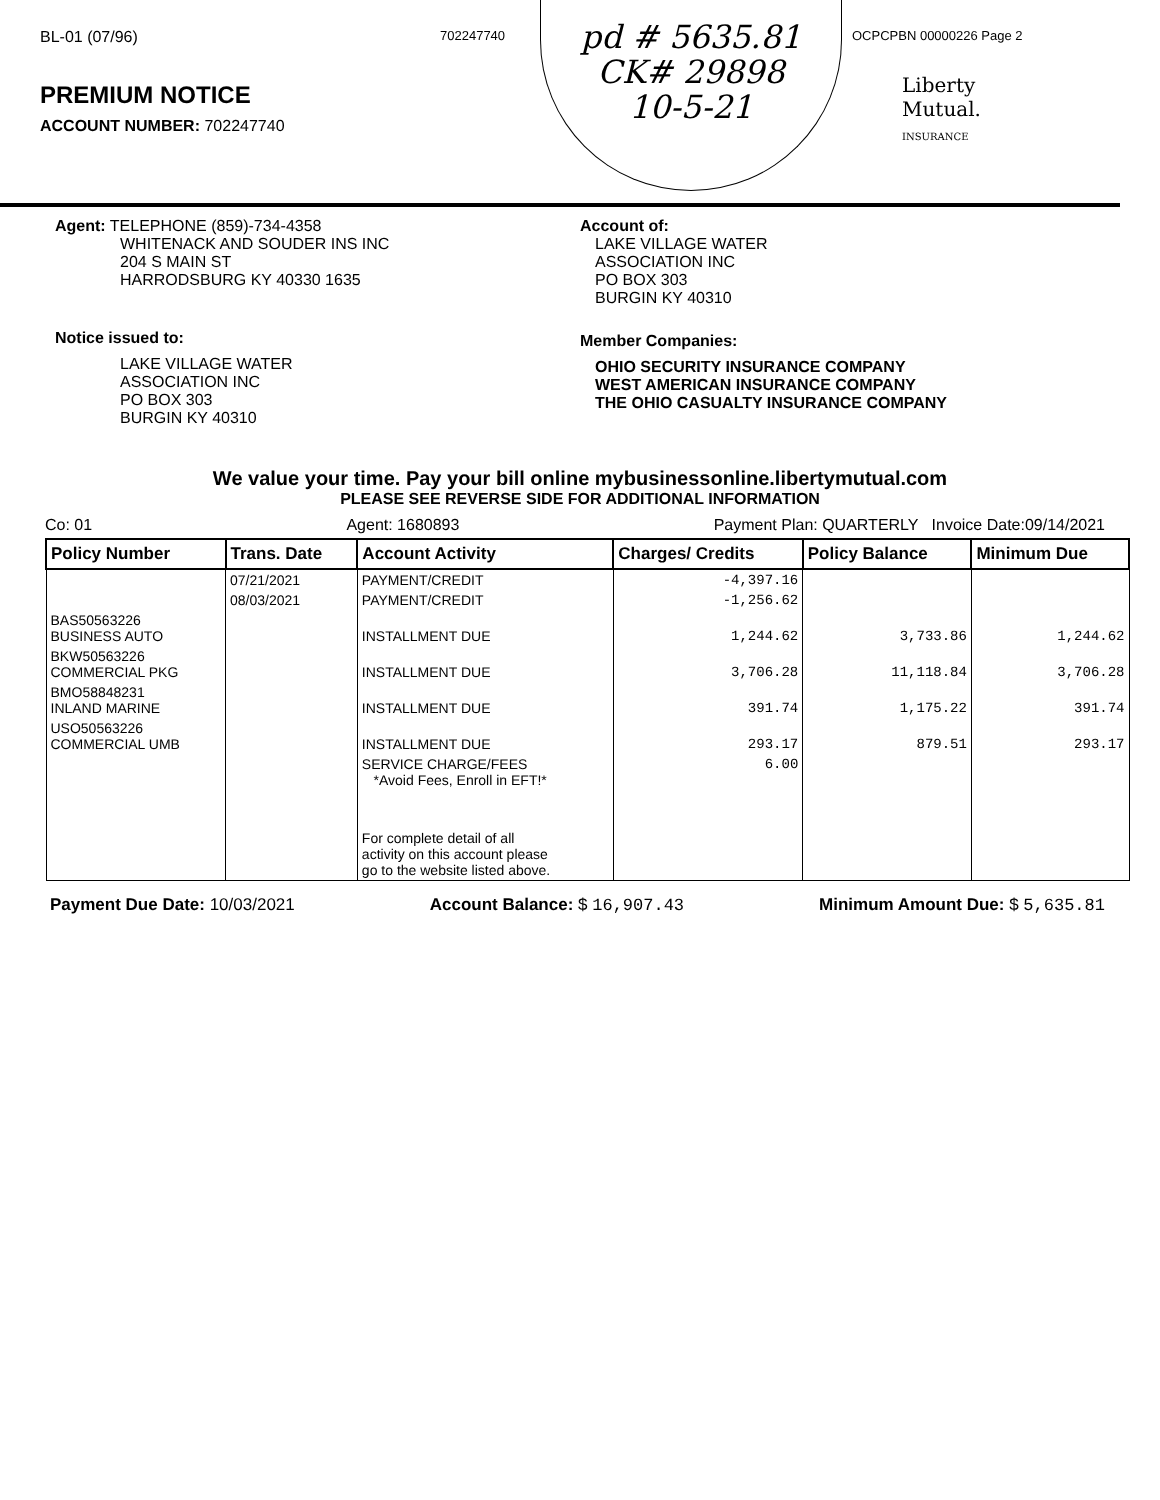BL-01 (07/96)
PREMIUM NOTICE
ACCOUNT NUMBER: 702247740
702247740
pd # 5635.81
CK# 29898
10-5-21
OCPCPBN 00000226 Page 2
Liberty
Mutual.
INSURANCE
Agent: TELEPHONE (859)-734-4358
WHITENACK AND SOUDER INS INC
204 S MAIN ST
HARRODSBURG KY 40330 1635
Notice issued to:
LAKE VILLAGE WATER
ASSOCIATION INC
PO BOX 303
BURGIN KY 40310
Account of:
LAKE VILLAGE WATER
ASSOCIATION INC
PO BOX 303
BURGIN KY 40310
Member Companies:
OHIO SECURITY INSURANCE COMPANY
WEST AMERICAN INSURANCE COMPANY
THE OHIO CASUALTY INSURANCE COMPANY
We value your time. Pay your bill online mybusinessonline.libertymutual.com
PLEASE SEE REVERSE SIDE FOR ADDITIONAL INFORMATION
Co: 01 Agent: 1680893 Payment Plan: QUARTERLY Invoice Date:09/14/2021
| Policy Number | Trans. Date | Account Activity | Charges/ Credits | Policy Balance | Minimum Due |
| --- | --- | --- | --- | --- | --- |
| | 07/21/2021 | PAYMENT/CREDIT | -4,397.16 | | |
| | 08/03/2021 | PAYMENT/CREDIT | -1,256.62 | | |
| BAS50563226 BUSINESS AUTO | | INSTALLMENT DUE | 1,244.62 | 3,733.86 | 1,244.62 |
| BKW50563226 COMMERCIAL PKG | | INSTALLMENT DUE | 3,706.28 | 11,118.84 | 3,706.28 |
| BMO58848231 INLAND MARINE | | INSTALLMENT DUE | 391.74 | 1,175.22 | 391.74 |
| USO50563226 COMMERCIAL UMB | | INSTALLMENT DUE | 293.17 | 879.51 | 293.17 |
| | | SERVICE CHARGE/FEES *Avoid Fees, Enroll in EFT!* | 6.00 | | |
| | | For complete detail of all activity on this account please go to the website listed above. | | | |
Payment Due Date: 10/03/2021 Account Balance: $ 16,907.43 Minimum Amount Due: $ 5,635.81